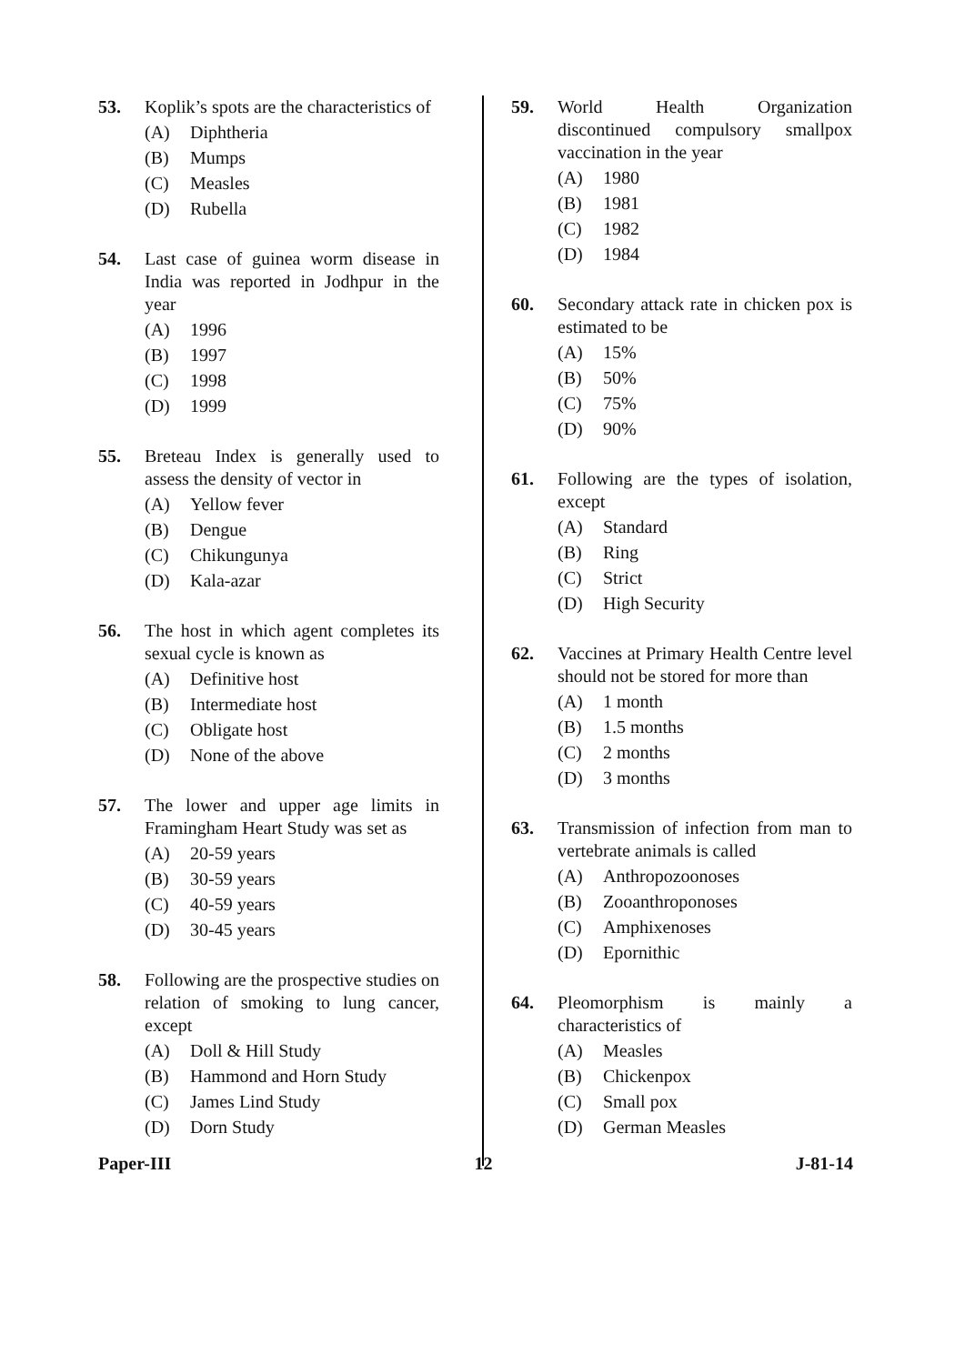53. Koplik’s spots are the characteristics of
(A) Diphtheria
(B) Mumps
(C) Measles
(D) Rubella
54. Last case of guinea worm disease in India was reported in Jodhpur in the year
(A) 1996
(B) 1997
(C) 1998
(D) 1999
55. Breteau Index is generally used to assess the density of vector in
(A) Yellow fever
(B) Dengue
(C) Chikungunya
(D) Kala-azar
56. The host in which agent completes its sexual cycle is known as
(A) Definitive host
(B) Intermediate host
(C) Obligate host
(D) None of the above
57. The lower and upper age limits in Framingham Heart Study was set as
(A) 20-59 years
(B) 30-59 years
(C) 40-59 years
(D) 30-45 years
58. Following are the prospective studies on relation of smoking to lung cancer, except
(A) Doll & Hill Study
(B) Hammond and Horn Study
(C) James Lind Study
(D) Dorn Study
59. World Health Organization discontinued compulsory smallpox vaccination in the year
(A) 1980
(B) 1981
(C) 1982
(D) 1984
60. Secondary attack rate in chicken pox is estimated to be
(A) 15%
(B) 50%
(C) 75%
(D) 90%
61. Following are the types of isolation, except
(A) Standard
(B) Ring
(C) Strict
(D) High Security
62. Vaccines at Primary Health Centre level should not be stored for more than
(A) 1 month
(B) 1.5 months
(C) 2 months
(D) 3 months
63. Transmission of infection from man to vertebrate animals is called
(A) Anthropozoonoses
(B) Zooanthroponoses
(C) Amphixenoses
(D) Epornithic
64. Pleomorphism is mainly a characteristics of
(A) Measles
(B) Chickenpox
(C) Small pox
(D) German Measles
Paper-III 12 J-81-14